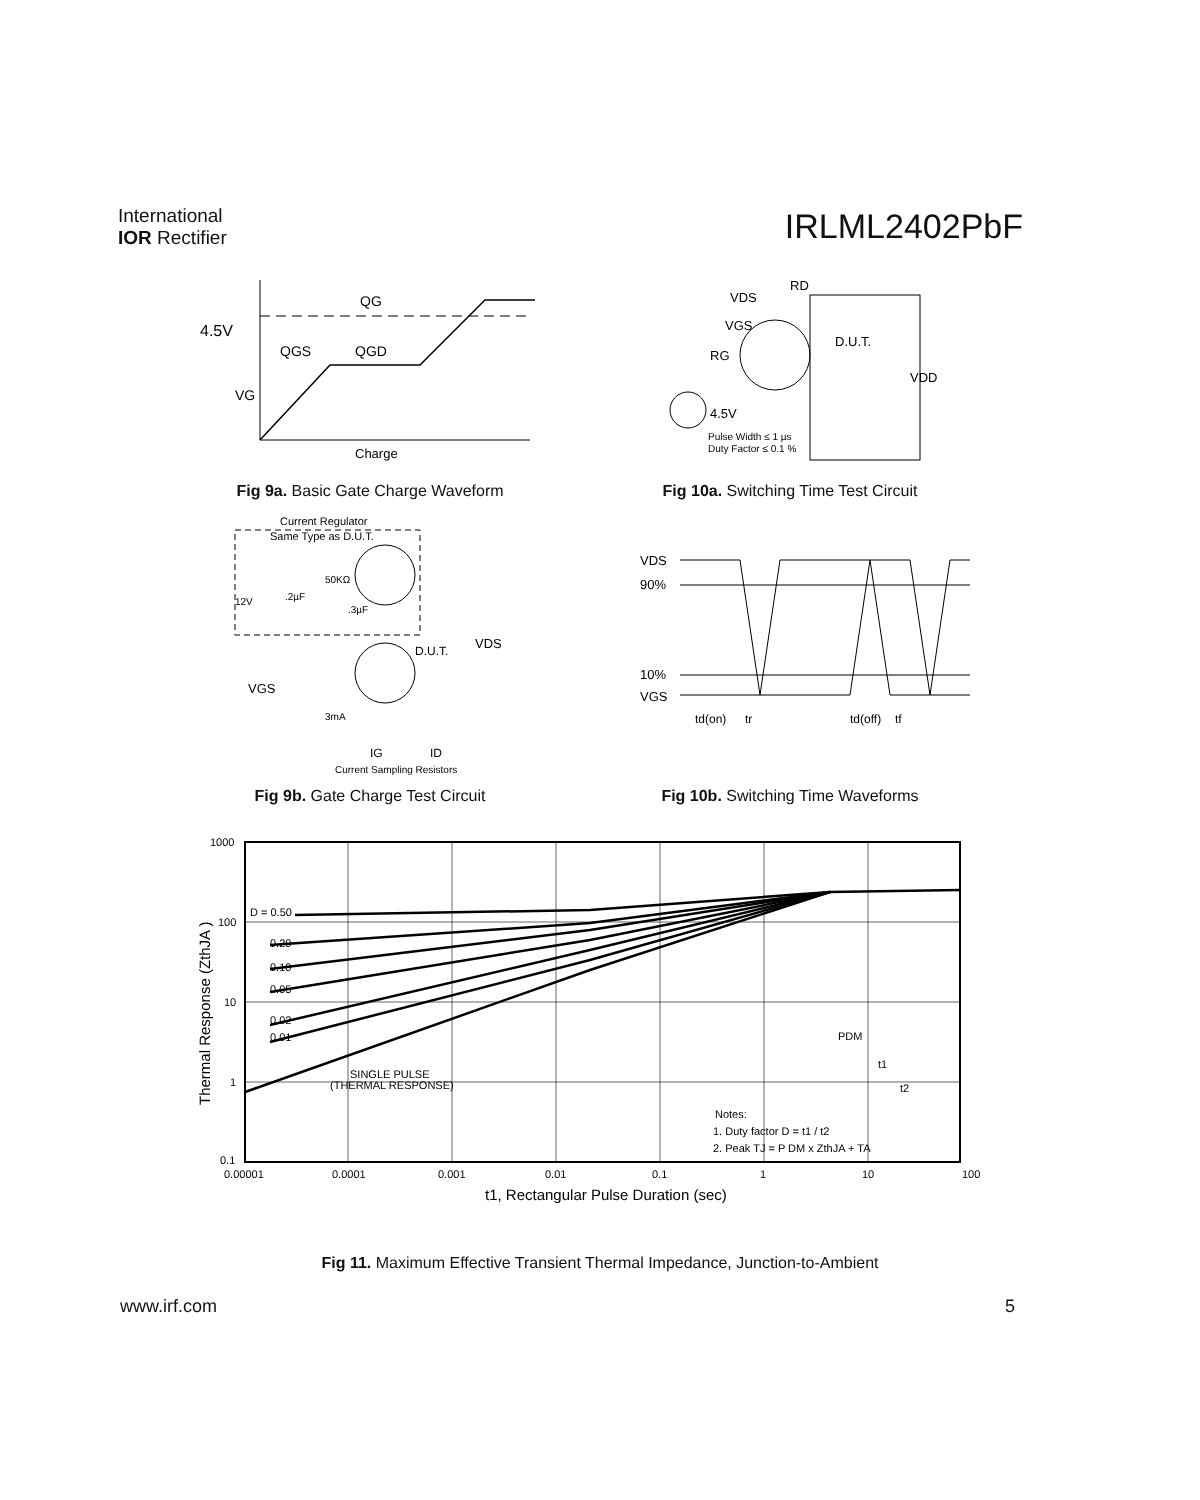International
IOR Rectifier
IRLML2402PbF
QG
4.5V
QGS
QGD
VG
Charge
Fig 9a. Basic Gate Charge Waveform
VDS
RD
VGS
RG
D.U.T.
VDD
4.5V
Pulse Width ≤ 1 µs
Duty Factor ≤ 0.1 %
Fig 10a. Switching Time Test Circuit
Current Regulator
Same Type as D.U.T.
50KΩ
12V
.2µF
.3µF
D.U.T.
VDS
VGS
3mA
IG
ID
Current Sampling Resistors
Fig 9b. Gate Charge Test Circuit
VDS
90%
10%
VGS
td(on)
tr
td(off)
tf
Fig 10b. Switching Time Waveforms
1000
100
10
1
0.1
D = 0.50
0.20
0.10
0.05
0.02
0.01
SINGLE PULSE
(THERMAL RESPONSE)
PDM
t1
t2
Notes:
1. Duty factor D = t1 / t2
2. Peak TJ = P DM x ZthJA + TA
0.00001
0.0001
0.001
0.01
0.1
1
10
100
t1, Rectangular Pulse Duration (sec)
Thermal Response (ZthJA )
Fig 11. Maximum Effective Transient Thermal Impedance, Junction-to-Ambient
www.irf.com 5